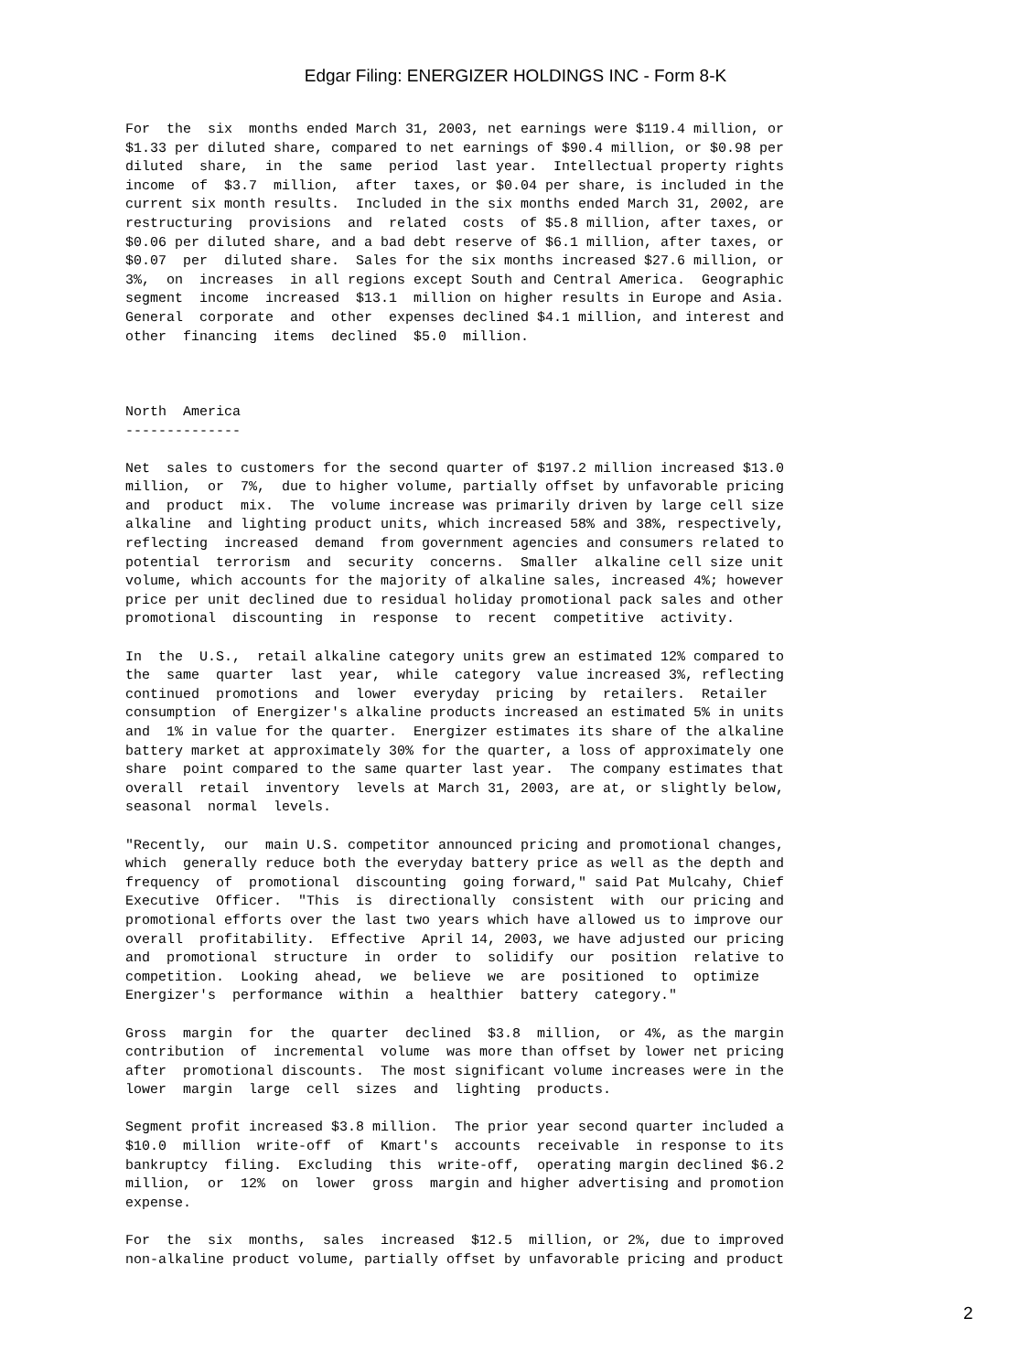Edgar Filing: ENERGIZER HOLDINGS INC - Form 8-K
For  the  six  months ended March 31, 2003, net earnings were $119.4 million, or
$1.33 per diluted share, compared to net earnings of $90.4 million, or $0.98 per
diluted  share,  in  the  same  period  last year.  Intellectual property rights
income  of  $3.7  million,  after  taxes, or $0.04 per share, is included in the
current six month results.  Included in the six months ended March 31, 2002, are
restructuring  provisions  and  related  costs  of $5.8 million, after taxes, or
$0.06 per diluted share, and a bad debt reserve of $6.1 million, after taxes, or
$0.07  per  diluted share.  Sales for the six months increased $27.6 million, or
3%,  on  increases  in all regions except South and Central America.  Geographic
segment  income  increased  $13.1  million on higher results in Europe and Asia.
General  corporate  and  other  expenses declined $4.1 million, and interest and
other  financing  items  declined  $5.0  million.



North  America
--------------

Net  sales to customers for the second quarter of $197.2 million increased $13.0
million,  or  7%,  due to higher volume, partially offset by unfavorable pricing
and  product  mix.  The  volume increase was primarily driven by large cell size
alkaline  and lighting product units, which increased 58% and 38%, respectively,
reflecting  increased  demand  from government agencies and consumers related to
potential  terrorism  and  security  concerns.  Smaller  alkaline cell size unit
volume, which accounts for the majority of alkaline sales, increased 4%; however
price per unit declined due to residual holiday promotional pack sales and other
promotional  discounting  in  response  to  recent  competitive  activity.

In  the  U.S.,  retail alkaline category units grew an estimated 12% compared to
the  same  quarter  last  year,  while  category  value increased 3%, reflecting
continued  promotions  and  lower  everyday  pricing  by  retailers.  Retailer
consumption  of Energizer's alkaline products increased an estimated 5% in units
and  1% in value for the quarter.  Energizer estimates its share of the alkaline
battery market at approximately 30% for the quarter, a loss of approximately one
share  point compared to the same quarter last year.  The company estimates that
overall  retail  inventory  levels at March 31, 2003, are at, or slightly below,
seasonal  normal  levels.

"Recently,  our  main U.S. competitor announced pricing and promotional changes,
which  generally reduce both the everyday battery price as well as the depth and
frequency  of  promotional  discounting  going forward," said Pat Mulcahy, Chief
Executive  Officer.  "This  is  directionally  consistent  with  our pricing and
promotional efforts over the last two years which have allowed us to improve our
overall  profitability.  Effective  April 14, 2003, we have adjusted our pricing
and  promotional  structure  in  order  to  solidify  our  position  relative to
competition.  Looking  ahead,  we  believe  we  are  positioned  to  optimize
Energizer's  performance  within  a  healthier  battery  category."

Gross  margin  for  the  quarter  declined  $3.8  million,  or 4%, as the margin
contribution  of  incremental  volume  was more than offset by lower net pricing
after  promotional discounts.  The most significant volume increases were in the
lower  margin  large  cell  sizes  and  lighting  products.

Segment profit increased $3.8 million.  The prior year second quarter included a
$10.0  million  write-off  of  Kmart's  accounts  receivable  in response to its
bankruptcy  filing.  Excluding  this  write-off,  operating margin declined $6.2
million,  or  12%  on  lower  gross  margin and higher advertising and promotion
expense.

For  the  six  months,  sales  increased  $12.5  million, or 2%, due to improved
non-alkaline product volume, partially offset by unfavorable pricing and product
2